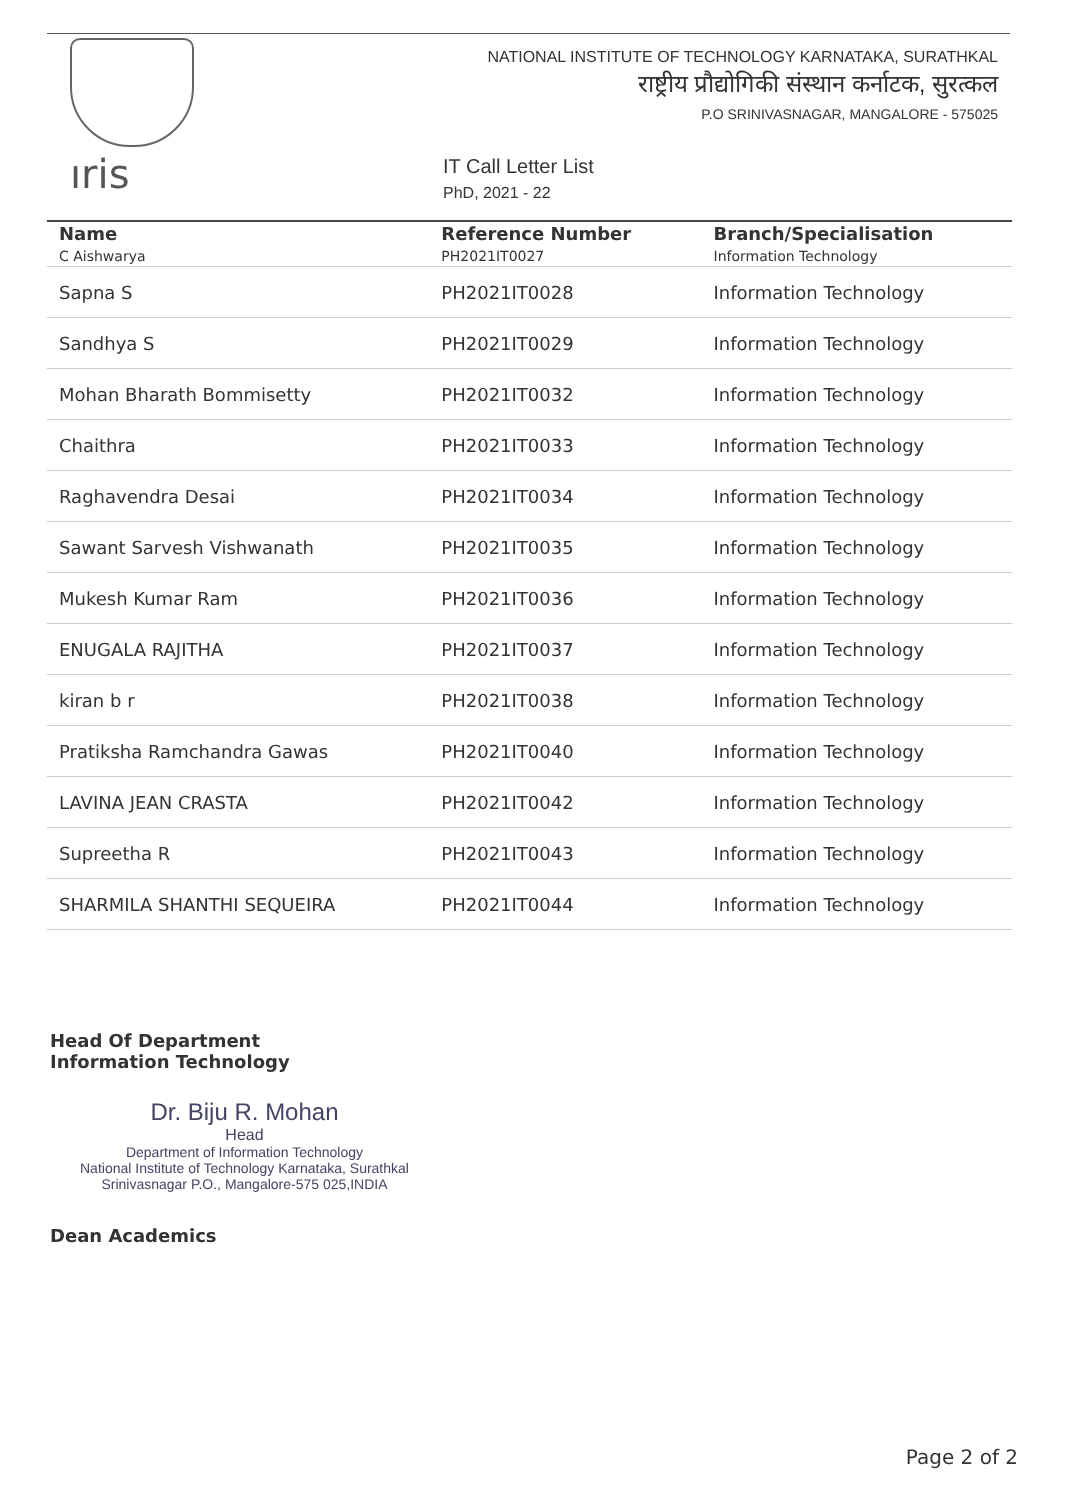ıris
NATIONAL INSTITUTE OF TECHNOLOGY KARNATAKA, SURATHKAL
राष्ट्रीय प्रौद्योगिकी संस्थान कर्नाटक, सुरत्कल
P.O SRINIVASNAGAR, MANGALORE - 575025
IT Call Letter List
PhD, 2021 - 22
| Name C Aishwarya | Reference Number PH2021IT0027 | Branch/Specialisation Information Technology |
| --- | --- | --- |
| Sapna S | PH2021IT0028 | Information Technology |
| Sandhya S | PH2021IT0029 | Information Technology |
| Mohan Bharath Bommisetty | PH2021IT0032 | Information Technology |
| Chaithra | PH2021IT0033 | Information Technology |
| Raghavendra Desai | PH2021IT0034 | Information Technology |
| Sawant Sarvesh Vishwanath | PH2021IT0035 | Information Technology |
| Mukesh Kumar Ram | PH2021IT0036 | Information Technology |
| ENUGALA RAJITHA | PH2021IT0037 | Information Technology |
| kiran b r | PH2021IT0038 | Information Technology |
| Pratiksha Ramchandra Gawas | PH2021IT0040 | Information Technology |
| LAVINA JEAN CRASTA | PH2021IT0042 | Information Technology |
| Supreetha R | PH2021IT0043 | Information Technology |
| SHARMILA SHANTHI SEQUEIRA | PH2021IT0044 | Information Technology |
Head Of Department
Information Technology
Dr. Biju R. Mohan
Head
Department of Information Technology
National Institute of Technology Karnataka, Surathkal
Srinivasnagar P.O., Mangalore-575 025,INDIA
Dean Academics
Page 2 of 2